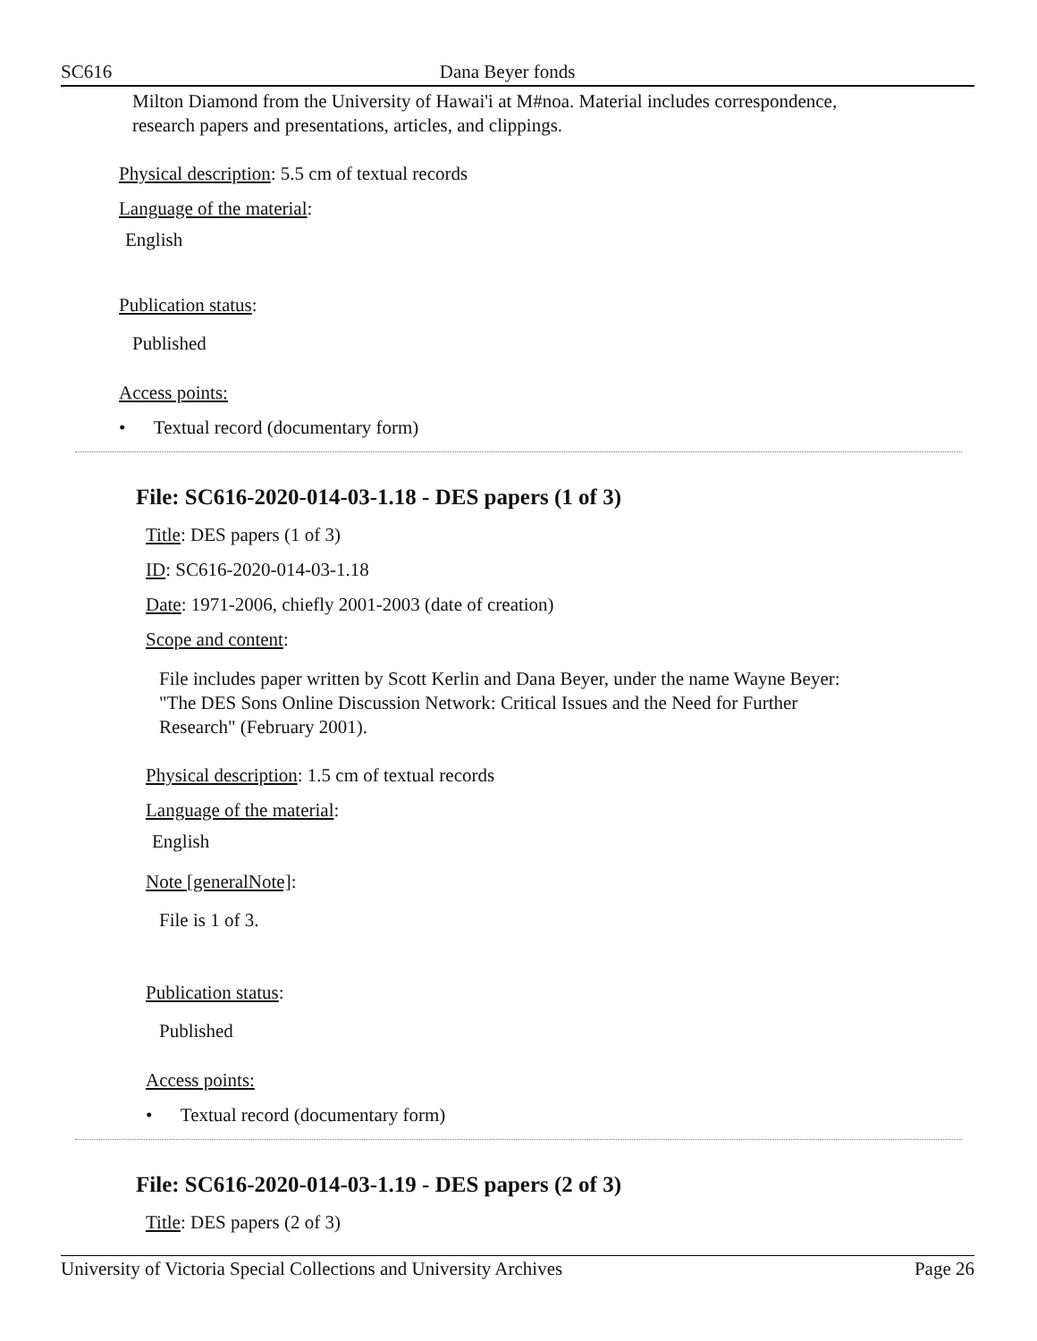SC616 Dana Beyer fonds
Milton Diamond from the University of Hawai'i at M#noa. Material includes correspondence,
research papers and presentations, articles, and clippings.
Physical description: 5.5 cm of textual records
Language of the material:
English
Publication status:
Published
Access points:
• Textual record (documentary form)
File: SC616-2020-014-03-1.18 - DES papers (1 of 3)
Title: DES papers (1 of 3)
ID: SC616-2020-014-03-1.18
Date: 1971-2006, chiefly 2001-2003 (date of creation)
Scope and content:
File includes paper written by Scott Kerlin and Dana Beyer, under the name Wayne Beyer:
"The DES Sons Online Discussion Network: Critical Issues and the Need for Further
Research" (February 2001).
Physical description: 1.5 cm of textual records
Language of the material:
English
Note [generalNote]:
File is 1 of 3.
Publication status:
Published
Access points:
• Textual record (documentary form)
File: SC616-2020-014-03-1.19 - DES papers (2 of 3)
Title: DES papers (2 of 3)
University of Victoria Special Collections and University Archives Page 26